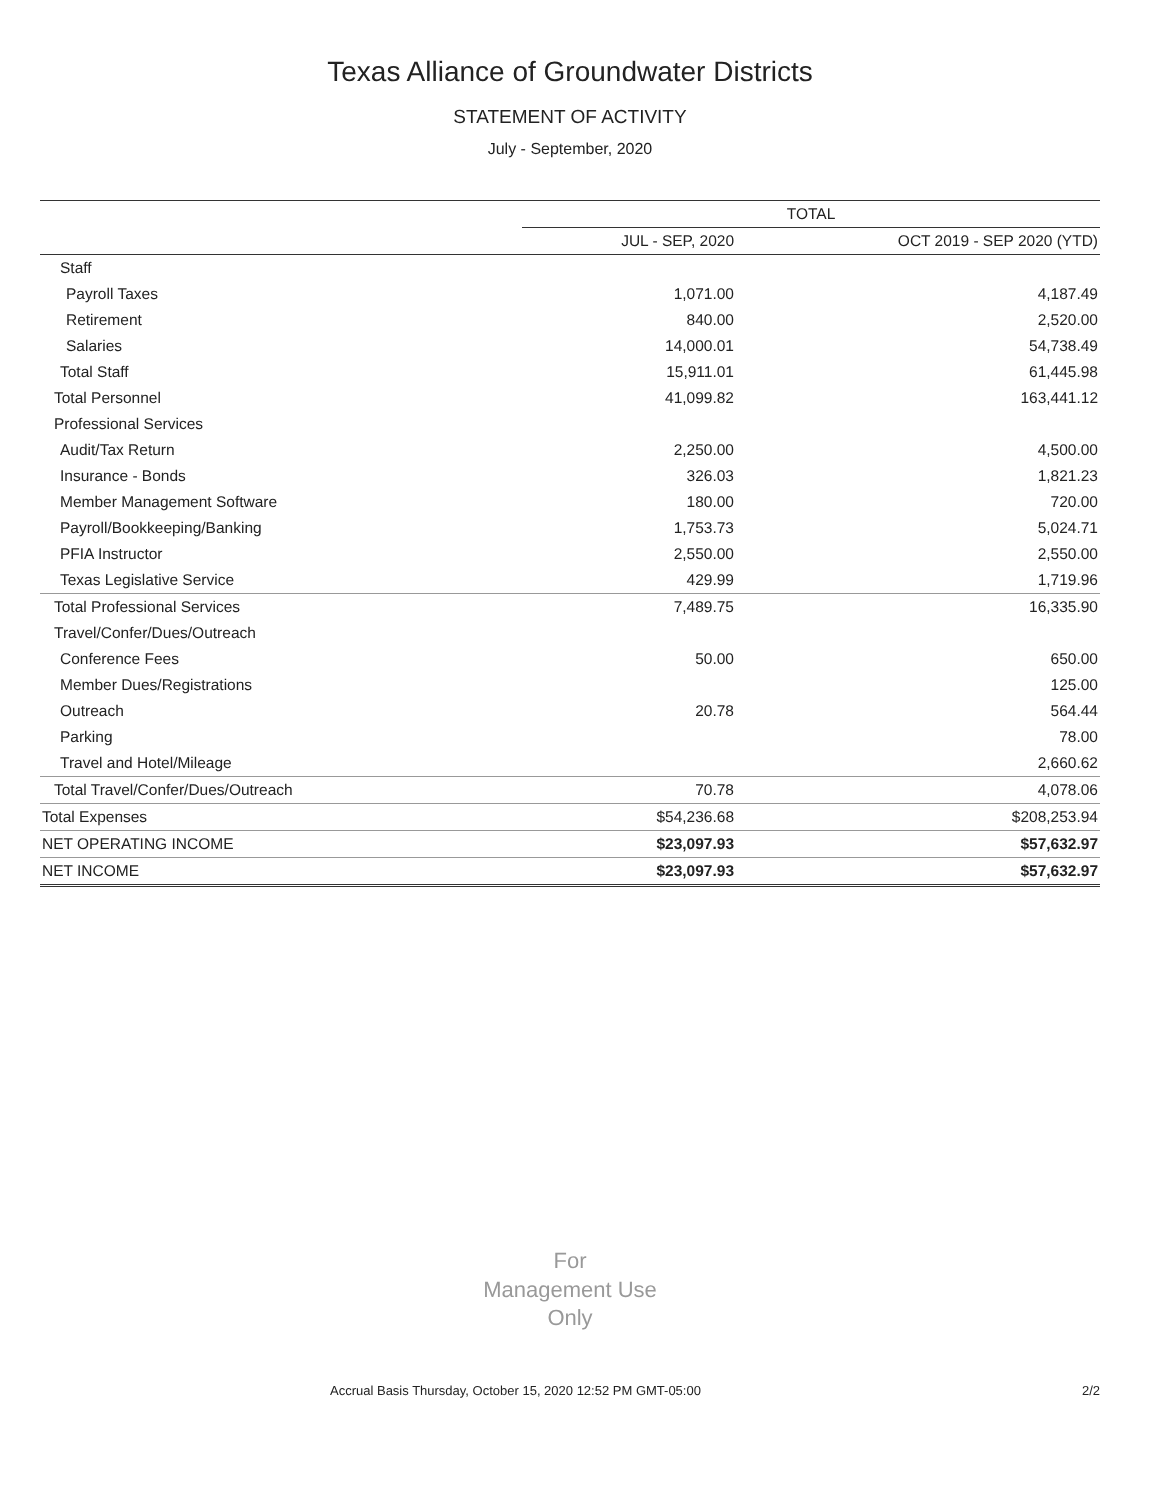Texas Alliance of Groundwater Districts
STATEMENT OF ACTIVITY
July - September, 2020
| | TOTAL | |
| --- | --- | --- |
| | JUL - SEP, 2020 | OCT 2019 - SEP 2020 (YTD) |
| Staff | | |
| Payroll Taxes | 1,071.00 | 4,187.49 |
| Retirement | 840.00 | 2,520.00 |
| Salaries | 14,000.01 | 54,738.49 |
| Total Staff | 15,911.01 | 61,445.98 |
| Total Personnel | 41,099.82 | 163,441.12 |
| Professional Services | | |
| Audit/Tax Return | 2,250.00 | 4,500.00 |
| Insurance - Bonds | 326.03 | 1,821.23 |
| Member Management Software | 180.00 | 720.00 |
| Payroll/Bookkeeping/Banking | 1,753.73 | 5,024.71 |
| PFIA Instructor | 2,550.00 | 2,550.00 |
| Texas Legislative Service | 429.99 | 1,719.96 |
| Total Professional Services | 7,489.75 | 16,335.90 |
| Travel/Confer/Dues/Outreach | | |
| Conference Fees | 50.00 | 650.00 |
| Member Dues/Registrations | | 125.00 |
| Outreach | 20.78 | 564.44 |
| Parking | | 78.00 |
| Travel and Hotel/Mileage | | 2,660.62 |
| Total Travel/Confer/Dues/Outreach | 70.78 | 4,078.06 |
| Total Expenses | $54,236.68 | $208,253.94 |
| NET OPERATING INCOME | $23,097.93 | $57,632.97 |
| NET INCOME | $23,097.93 | $57,632.97 |
For
Management Use
Only
Accrual Basis Thursday, October 15, 2020 12:52 PM GMT-05:00 2/2